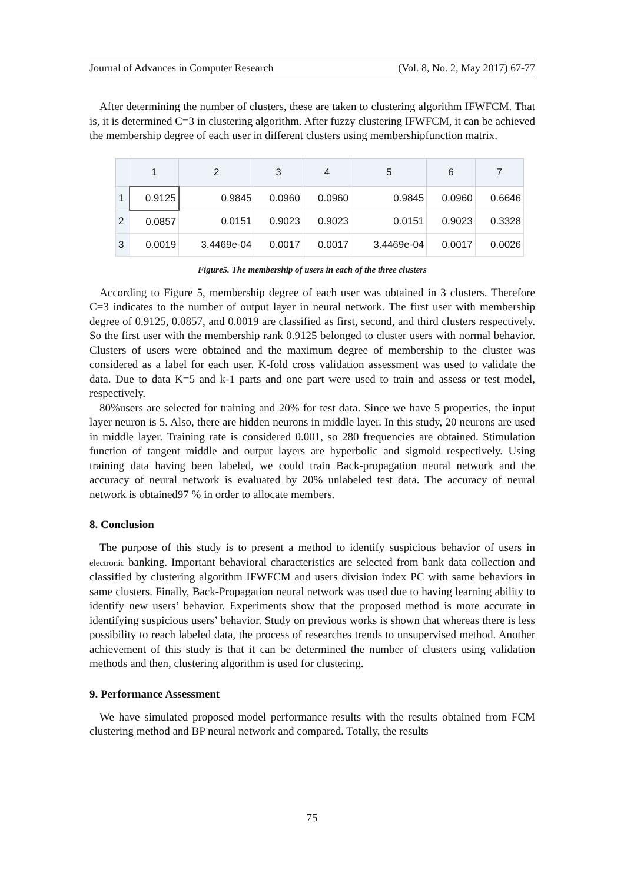Journal of Advances in Computer Research (Vol. 8, No. 2, May 2017) 67-77
After determining the number of clusters, these are taken to clustering algorithm IFWFCM. That is, it is determined C=3 in clustering algorithm. After fuzzy clustering IFWFCM, it can be achieved the membership degree of each user in different clusters using membershipfunction matrix.
| | 1 | 2 | 3 | 4 | 5 | 6 | 7 |
| --- | --- | --- | --- | --- | --- | --- | --- |
| 1 | 0.9125 | 0.9845 | 0.0960 | 0.0960 | 0.9845 | 0.0960 | 0.6646 |
| 2 | 0.0857 | 0.0151 | 0.9023 | 0.9023 | 0.0151 | 0.9023 | 0.3328 |
| 3 | 0.0019 | 3.4469e-04 | 0.0017 | 0.0017 | 3.4469e-04 | 0.0017 | 0.0026 |
Figure5. The membership of users in each of the three clusters
According to Figure 5, membership degree of each user was obtained in 3 clusters. Therefore C=3 indicates to the number of output layer in neural network. The first user with membership degree of 0.9125, 0.0857, and 0.0019 are classified as first, second, and third clusters respectively. So the first user with the membership rank 0.9125 belonged to cluster users with normal behavior. Clusters of users were obtained and the maximum degree of membership to the cluster was considered as a label for each user. K-fold cross validation assessment was used to validate the data. Due to data K=5 and k-1 parts and one part were used to train and assess or test model, respectively.
80%users are selected for training and 20% for test data. Since we have 5 properties, the input layer neuron is 5. Also, there are hidden neurons in middle layer. In this study, 20 neurons are used in middle layer. Training rate is considered 0.001, so 280 frequencies are obtained. Stimulation function of tangent middle and output layers are hyperbolic and sigmoid respectively. Using training data having been labeled, we could train Back-propagation neural network and the accuracy of neural network is evaluated by 20% unlabeled test data. The accuracy of neural network is obtained97 % in order to allocate members.
8. Conclusion
The purpose of this study is to present a method to identify suspicious behavior of users in electronic banking. Important behavioral characteristics are selected from bank data collection and classified by clustering algorithm IFWFCM and users division index PC with same behaviors in same clusters. Finally, Back-Propagation neural network was used due to having learning ability to identify new users’ behavior. Experiments show that the proposed method is more accurate in identifying suspicious users’ behavior. Study on previous works is shown that whereas there is less possibility to reach labeled data, the process of researches trends to unsupervised method. Another achievement of this study is that it can be determined the number of clusters using validation methods and then, clustering algorithm is used for clustering.
9. Performance Assessment
We have simulated proposed model performance results with the results obtained from FCM clustering method and BP neural network and compared. Totally, the results
75